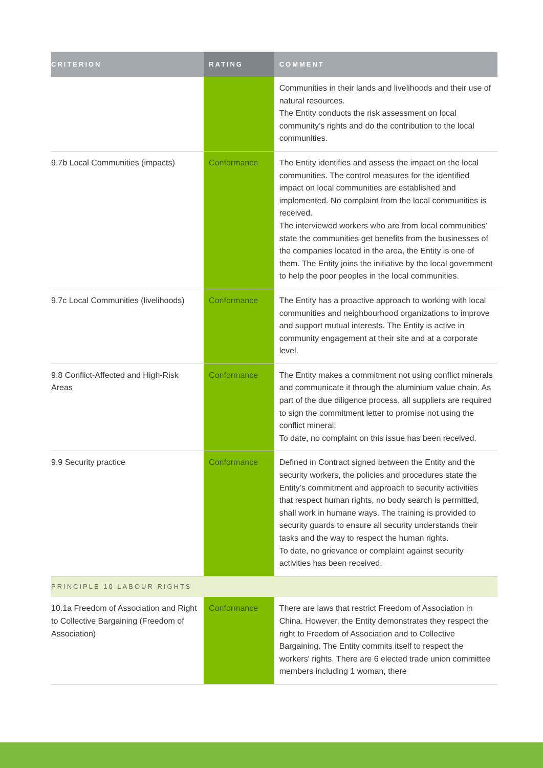| CRITERION | RATING | COMMENT |
| --- | --- | --- |
| | | Communities in their lands and livelihoods and their use of natural resources. The Entity conducts the risk assessment on local community’s rights and do the contribution to the local communities. |
| 9.7b Local Communities (impacts) | Conformance | The Entity identifies and assess the impact on the local communities. The control measures for the identified impact on local communities are established and implemented. No complaint from the local communities is received. The interviewed workers who are from local communities’ state the communities get benefits from the businesses of the companies located in the area, the Entity is one of them. The Entity joins the initiative by the local government to help the poor peoples in the local communities. |
| 9.7c Local Communities (livelihoods) | Conformance | The Entity has a proactive approach to working with local communities and neighbourhood organizations to improve and support mutual interests. The Entity is active in community engagement at their site and at a corporate level. |
| 9.8 Conflict-Affected and High-Risk Areas | Conformance | The Entity makes a commitment not using conflict minerals and communicate it through the aluminium value chain. As part of the due diligence process, all suppliers are required to sign the commitment letter to promise not using the conflict mineral; To date, no complaint on this issue has been received. |
| 9.9 Security practice | Conformance | Defined in Contract signed between the Entity and the security workers, the policies and procedures state the Entity’s commitment and approach to security activities that respect human rights, no body search is permitted, shall work in humane ways. The training is provided to security guards to ensure all security understands their tasks and the way to respect the human rights. To date, no grievance or complaint against security activities has been received. |
| PRINCIPLE 10 LABOUR RIGHTS | | |
| 10.1a Freedom of Association and Right to Collective Bargaining (Freedom of Association) | Conformance | There are laws that restrict Freedom of Association in China. However, the Entity demonstrates they respect the right to Freedom of Association and to Collective Bargaining. The Entity commits itself to respect the workers' rights. There are 6 elected trade union committee members including 1 woman, there |